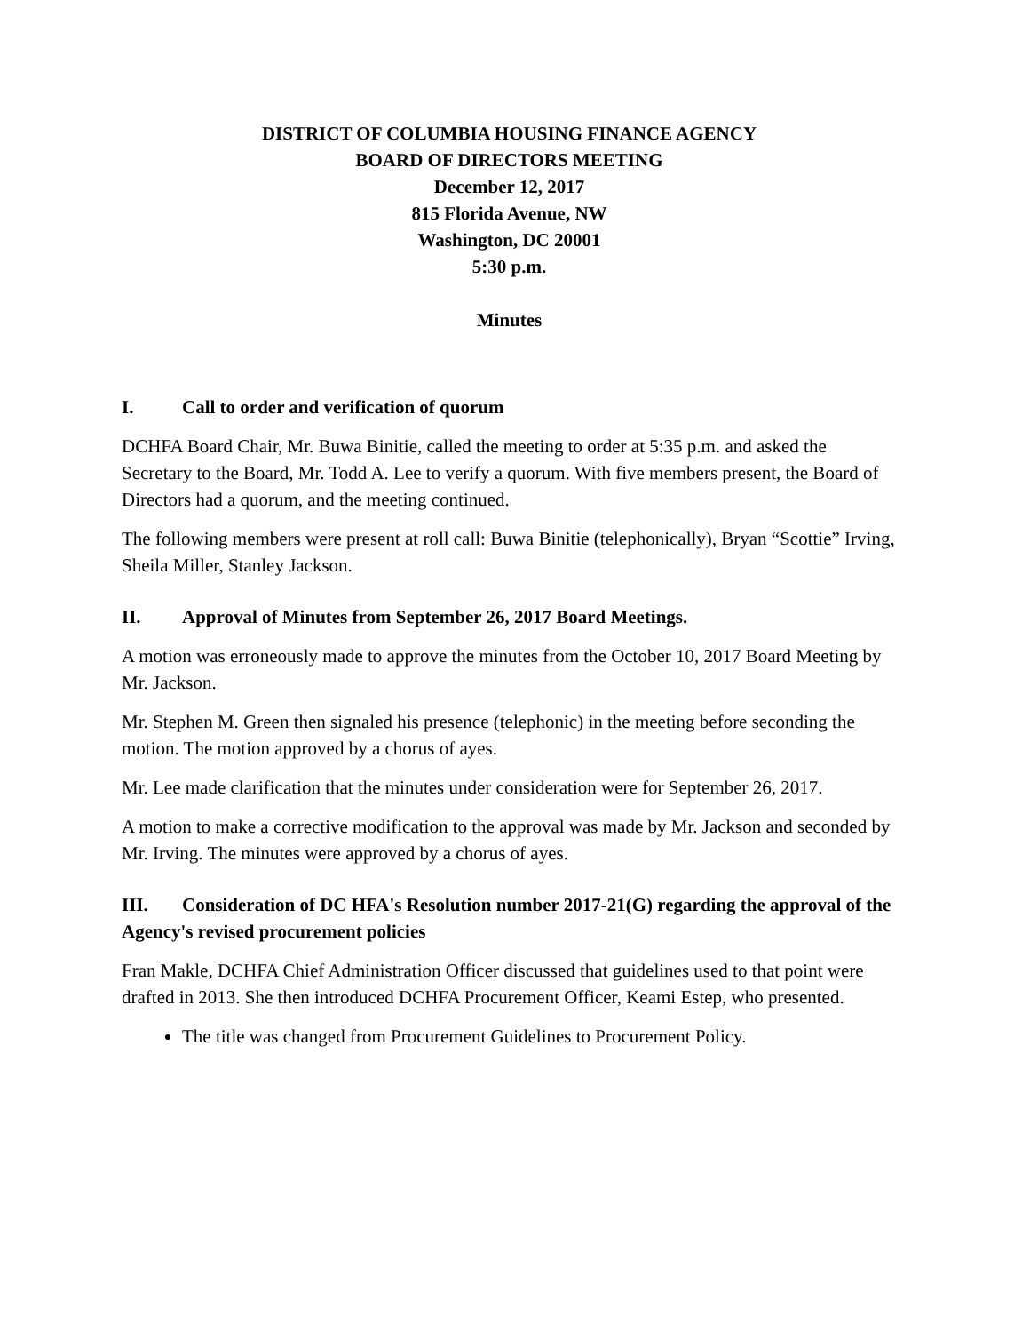DISTRICT OF COLUMBIA HOUSING FINANCE AGENCY
BOARD OF DIRECTORS MEETING
December 12, 2017
815 Florida Avenue, NW
Washington, DC 20001
5:30 p.m.
Minutes
I. Call to order and verification of quorum
DCHFA Board Chair, Mr. Buwa Binitie, called the meeting to order at 5:35 p.m. and asked the Secretary to the Board, Mr. Todd A. Lee to verify a quorum. With five members present, the Board of Directors had a quorum, and the meeting continued.
The following members were present at roll call: Buwa Binitie (telephonically), Bryan “Scottie” Irving, Sheila Miller, Stanley Jackson.
II. Approval of Minutes from September 26, 2017 Board Meetings.
A motion was erroneously made to approve the minutes from the October 10, 2017 Board Meeting by Mr. Jackson.
Mr. Stephen M. Green then signaled his presence (telephonic) in the meeting before seconding the motion. The motion approved by a chorus of ayes.
Mr. Lee made clarification that the minutes under consideration were for September 26, 2017.
A motion to make a corrective modification to the approval was made by Mr. Jackson and seconded by Mr. Irving. The minutes were approved by a chorus of ayes.
III. Consideration of DC HFA's Resolution number 2017-21(G) regarding the approval of the Agency's revised procurement policies
Fran Makle, DCHFA Chief Administration Officer discussed that guidelines used to that point were drafted in 2013. She then introduced DCHFA Procurement Officer, Keami Estep, who presented.
The title was changed from Procurement Guidelines to Procurement Policy.